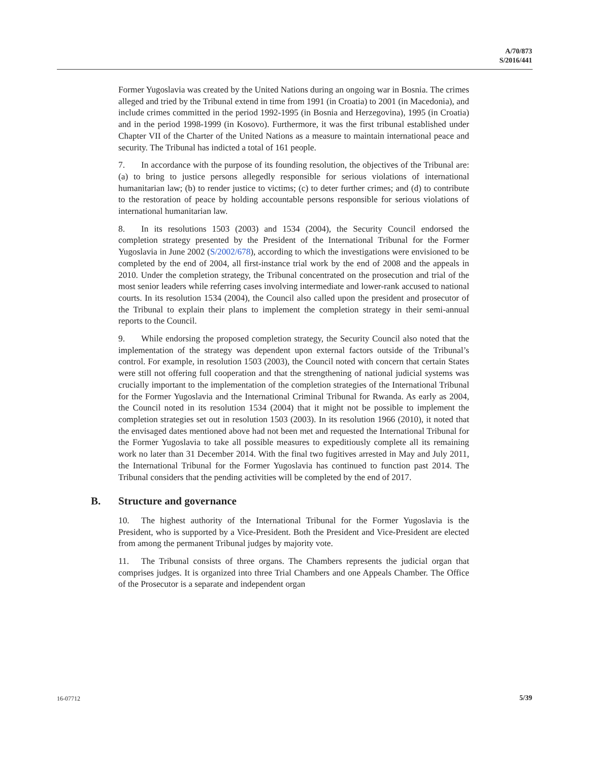A/70/873
S/2016/441
Former Yugoslavia was created by the United Nations during an ongoing war in Bosnia. The crimes alleged and tried by the Tribunal extend in time from 1991 (in Croatia) to 2001 (in Macedonia), and include crimes committed in the period 1992-1995 (in Bosnia and Herzegovina), 1995 (in Croatia) and in the period 1998-1999 (in Kosovo). Furthermore, it was the first tribunal established under Chapter VII of the Charter of the United Nations as a measure to maintain international peace and security. The Tribunal has indicted a total of 161 people.
7. In accordance with the purpose of its founding resolution, the objectives of the Tribunal are: (a) to bring to justice persons allegedly responsible for serious violations of international humanitarian law; (b) to render justice to victims; (c) to deter further crimes; and (d) to contribute to the restoration of peace by holding accountable persons responsible for serious violations of international humanitarian law.
8. In its resolutions 1503 (2003) and 1534 (2004), the Security Council endorsed the completion strategy presented by the President of the International Tribunal for the Former Yugoslavia in June 2002 (S/2002/678), according to which the investigations were envisioned to be completed by the end of 2004, all first-instance trial work by the end of 2008 and the appeals in 2010. Under the completion strategy, the Tribunal concentrated on the prosecution and trial of the most senior leaders while referring cases involving intermediate and lower-rank accused to national courts. In its resolution 1534 (2004), the Council also called upon the president and prosecutor of the Tribunal to explain their plans to implement the completion strategy in their semi-annual reports to the Council.
9. While endorsing the proposed completion strategy, the Security Council also noted that the implementation of the strategy was dependent upon external factors outside of the Tribunal’s control. For example, in resolution 1503 (2003), the Council noted with concern that certain States were still not offering full cooperation and that the strengthening of national judicial systems was crucially important to the implementation of the completion strategies of the International Tribunal for the Former Yugoslavia and the International Criminal Tribunal for Rwanda. As early as 2004, the Council noted in its resolution 1534 (2004) that it might not be possible to implement the completion strategies set out in resolution 1503 (2003). In its resolution 1966 (2010), it noted that the envisaged dates mentioned above had not been met and requested the International Tribunal for the Former Yugoslavia to take all possible measures to expeditiously complete all its remaining work no later than 31 December 2014. With the final two fugitives arrested in May and July 2011, the International Tribunal for the Former Yugoslavia has continued to function past 2014. The Tribunal considers that the pending activities will be completed by the end of 2017.
B. Structure and governance
10. The highest authority of the International Tribunal for the Former Yugoslavia is the President, who is supported by a Vice-President. Both the President and Vice-President are elected from among the permanent Tribunal judges by majority vote.
11. The Tribunal consists of three organs. The Chambers represents the judicial organ that comprises judges. It is organized into three Trial Chambers and one Appeals Chamber. The Office of the Prosecutor is a separate and independent organ
16-07712 5/39